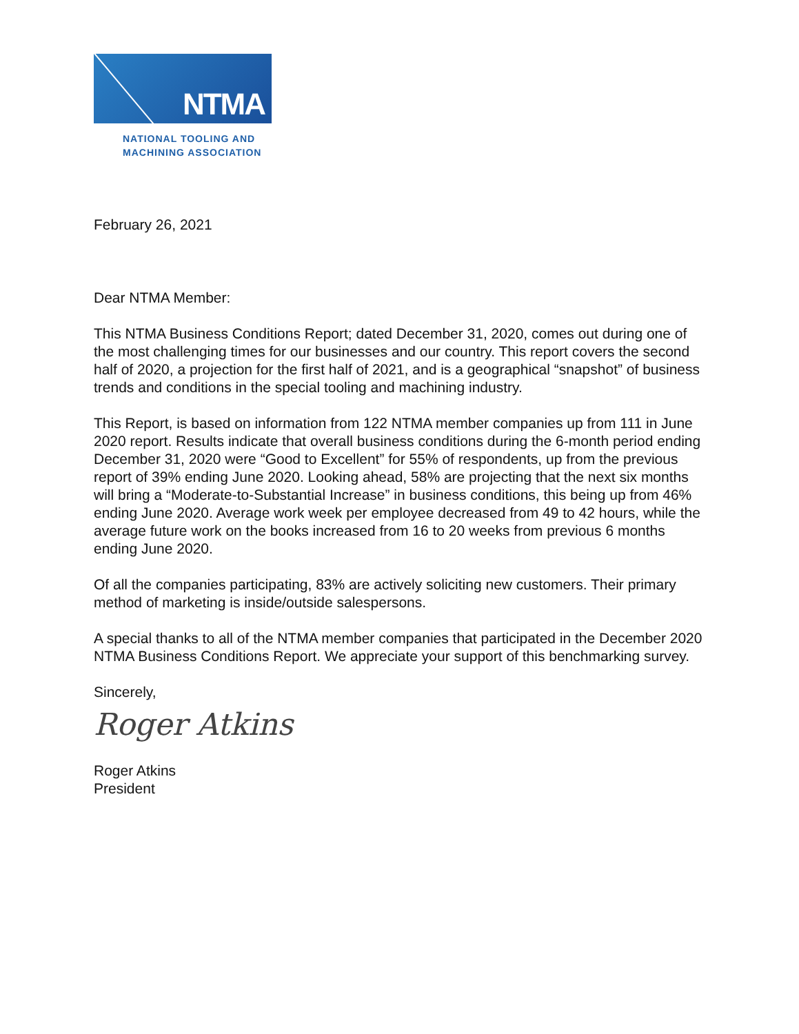NTMA
NATIONAL TOOLING AND
MACHINING ASSOCIATION
February 26, 2021
Dear NTMA Member:
This NTMA Business Conditions Report; dated December 31, 2020, comes out during one of the most challenging times for our businesses and our country. This report covers the second half of 2020, a projection for the first half of 2021, and is a geographical “snapshot” of business trends and conditions in the special tooling and machining industry.
This Report, is based on information from 122 NTMA member companies up from 111 in June 2020 report. Results indicate that overall business conditions during the 6-month period ending December 31, 2020 were “Good to Excellent” for 55% of respondents, up from the previous report of 39% ending June 2020. Looking ahead, 58% are projecting that the next six months will bring a “Moderate-to-Substantial Increase” in business conditions, this being up from 46% ending June 2020. Average work week per employee decreased from 49 to 42 hours, while the average future work on the books increased from 16 to 20 weeks from previous 6 months ending June 2020.
Of all the companies participating, 83% are actively soliciting new customers. Their primary method of marketing is inside/outside salespersons.
A special thanks to all of the NTMA member companies that participated in the December 2020 NTMA Business Conditions Report. We appreciate your support of this benchmarking survey.
Sincerely,
Roger Atkins
Roger Atkins
President